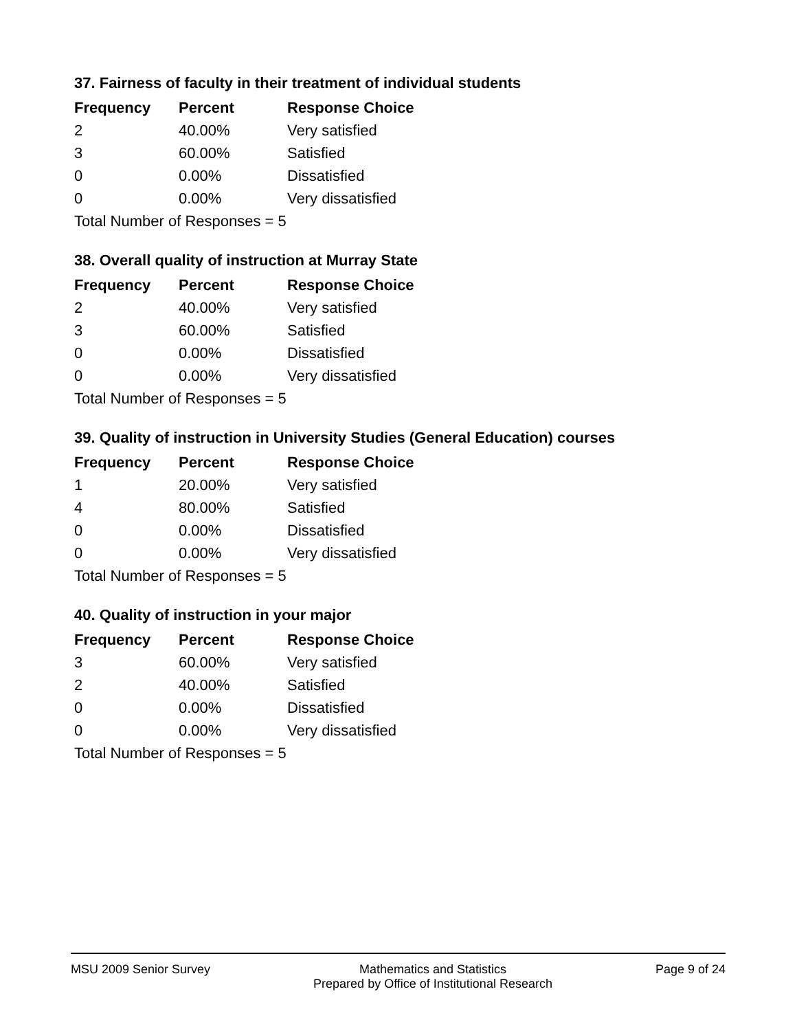37. Fairness of faculty in their treatment of individual students
| Frequency | Percent | Response Choice |
| --- | --- | --- |
| 2 | 40.00% | Very satisfied |
| 3 | 60.00% | Satisfied |
| 0 | 0.00% | Dissatisfied |
| 0 | 0.00% | Very dissatisfied |
| Total Number of Responses = 5 | | |
38. Overall quality of instruction at Murray State
| Frequency | Percent | Response Choice |
| --- | --- | --- |
| 2 | 40.00% | Very satisfied |
| 3 | 60.00% | Satisfied |
| 0 | 0.00% | Dissatisfied |
| 0 | 0.00% | Very dissatisfied |
| Total Number of Responses = 5 | | |
39. Quality of instruction in University Studies (General Education) courses
| Frequency | Percent | Response Choice |
| --- | --- | --- |
| 1 | 20.00% | Very satisfied |
| 4 | 80.00% | Satisfied |
| 0 | 0.00% | Dissatisfied |
| 0 | 0.00% | Very dissatisfied |
| Total Number of Responses = 5 | | |
40. Quality of instruction in your major
| Frequency | Percent | Response Choice |
| --- | --- | --- |
| 3 | 60.00% | Very satisfied |
| 2 | 40.00% | Satisfied |
| 0 | 0.00% | Dissatisfied |
| 0 | 0.00% | Very dissatisfied |
| Total Number of Responses = 5 | | |
MSU 2009 Senior Survey Mathematics and Statistics
Prepared by Office of Institutional Research
Page 9 of 24